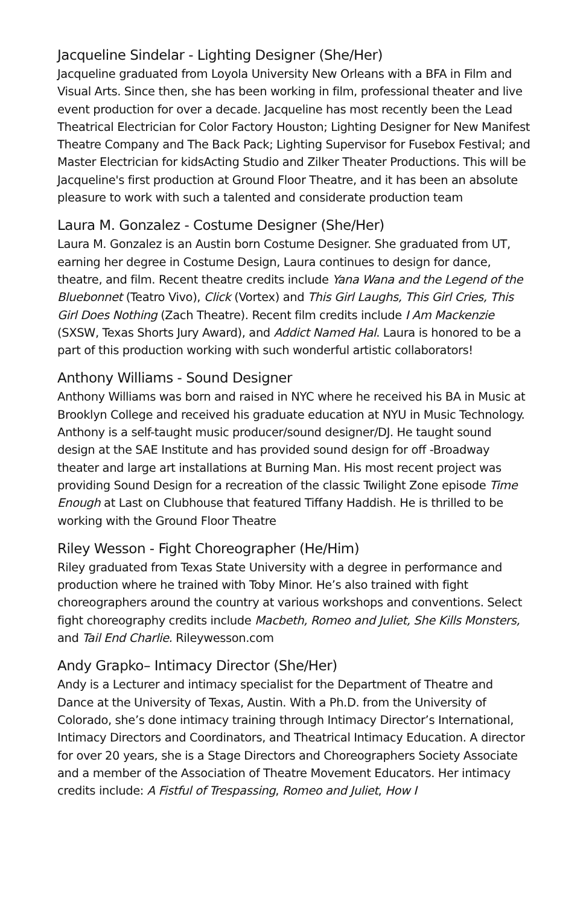Jacqueline Sindelar - Lighting Designer (She/Her)
Jacqueline graduated from Loyola University New Orleans with a BFA in Film and Visual Arts. Since then, she has been working in film, professional theater and live event production for over a decade. Jacqueline has most recently been the Lead Theatrical Electrician for Color Factory Houston; Lighting Designer for New Manifest Theatre Company and The Back Pack; Lighting Supervisor for Fusebox Festival; and Master Electrician for kidsActing Studio and Zilker Theater Productions. This will be Jacqueline's first production at Ground Floor Theatre, and it has been an absolute pleasure to work with such a talented and considerate production team
Laura M. Gonzalez - Costume Designer (She/Her)
Laura M. Gonzalez is an Austin born Costume Designer. She graduated from UT, earning her degree in Costume Design, Laura continues to design for dance, theatre, and film. Recent theatre credits include Yana Wana and the Legend of the Bluebonnet (Teatro Vivo), Click (Vortex) and This Girl Laughs, This Girl Cries, This Girl Does Nothing (Zach Theatre). Recent film credits include I Am Mackenzie (SXSW, Texas Shorts Jury Award), and Addict Named Hal. Laura is honored to be a part of this production working with such wonderful artistic collaborators!
Anthony Williams - Sound Designer
Anthony Williams was born and raised in NYC where he received his BA in Music at Brooklyn College and received his graduate education at NYU in Music Technology. Anthony is a self-taught music producer/sound designer/DJ. He taught sound design at the SAE Institute and has provided sound design for off -Broadway theater and large art installations at Burning Man. His most recent project was providing Sound Design for a recreation of the classic Twilight Zone episode Time Enough at Last on Clubhouse that featured Tiffany Haddish. He is thrilled to be working with the Ground Floor Theatre
Riley Wesson - Fight Choreographer (He/Him)
Riley graduated from Texas State University with a degree in performance and production where he trained with Toby Minor. He’s also trained with fight choreographers around the country at various workshops and conventions. Select fight choreography credits include Macbeth, Romeo and Juliet, She Kills Monsters, and Tail End Charlie. Rileywesson.com
Andy Grapko– Intimacy Director (She/Her)
Andy is a Lecturer and intimacy specialist for the Department of Theatre and Dance at the University of Texas, Austin. With a Ph.D. from the University of Colorado, she’s done intimacy training through Intimacy Director’s International, Intimacy Directors and Coordinators, and Theatrical Intimacy Education. A director for over 20 years, she is a Stage Directors and Choreographers Society Associate and a member of the Association of Theatre Movement Educators. Her intimacy credits include: A Fistful of Trespassing, Romeo and Juliet, How I